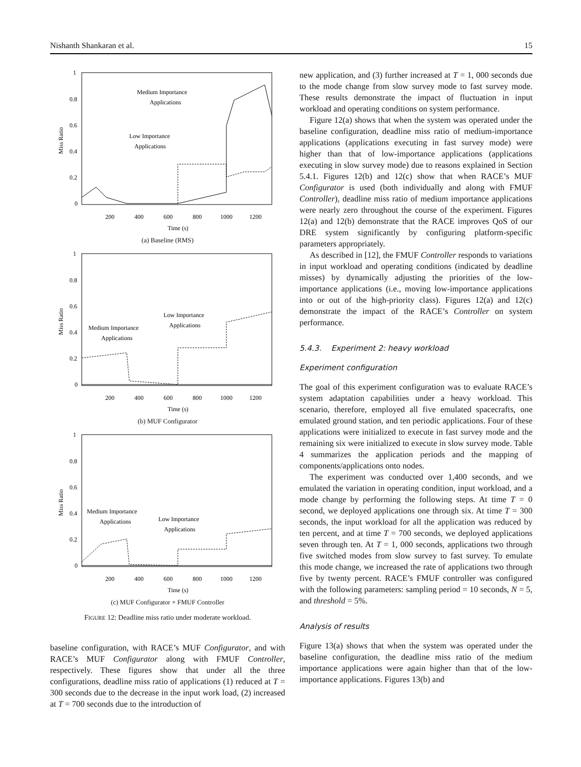Nishanth Shankaran et al. 15
1
0.8
0.6
0.4
0.2
0
200
400
600
800
1000
1200
Time (s)
Miss Ratio
Medium Importance
Applications
Low Importance
Applications
(a) Baseline (RMS)
1
0.8
0.6
0.4
0.2
0
200
400
600
800
1000
1200
Time (s)
Miss Ratio
Medium Importance
Applications
Low Importance
Applications
(b) MUF Configurator
1
0.8
0.6
0.4
0.2
0
200
400
600
800
1000
1200
Time (s)
Miss Ratio
Medium Importance
Applications
Low Importance
Applications
(c) MUF Configurator + FMUF Controller
FIGURE 12: Deadline miss ratio under moderate workload.
baseline configuration, with RACE’s MUF Configurator, and with RACE’s MUF Configurator along with FMUF Controller, respectively. These figures show that under all the three configurations, deadline miss ratio of applications (1) reduced at T = 300 seconds due to the decrease in the input work load, (2) increased at T = 700 seconds due to the introduction of
new application, and (3) further increased at T = 1, 000 seconds due to the mode change from slow survey mode to fast survey mode. These results demonstrate the impact of fluctuation in input workload and operating conditions on system performance.
Figure 12(a) shows that when the system was operated under the baseline configuration, deadline miss ratio of medium-importance applications (applications executing in fast survey mode) were higher than that of low-importance applications (applications executing in slow survey mode) due to reasons explained in Section 5.4.1. Figures 12(b) and 12(c) show that when RACE’s MUF Configurator is used (both individually and along with FMUF Controller), deadline miss ratio of medium importance applications were nearly zero throughout the course of the experiment. Figures 12(a) and 12(b) demonstrate that the RACE improves QoS of our DRE system significantly by configuring platform-specific parameters appropriately.
As described in [12], the FMUF Controller responds to variations in input workload and operating conditions (indicated by deadline misses) by dynamically adjusting the priorities of the low-importance applications (i.e., moving low-importance applications into or out of the high-priority class). Figures 12(a) and 12(c) demonstrate the impact of the RACE’s Controller on system performance.
5.4.3. Experiment 2: heavy workload
Experiment configuration
The goal of this experiment configuration was to evaluate RACE’s system adaptation capabilities under a heavy workload. This scenario, therefore, employed all five emulated spacecrafts, one emulated ground station, and ten periodic applications. Four of these applications were initialized to execute in fast survey mode and the remaining six were initialized to execute in slow survey mode. Table 4 summarizes the application periods and the mapping of components/applications onto nodes.
The experiment was conducted over 1,400 seconds, and we emulated the variation in operating condition, input workload, and a mode change by performing the following steps. At time T = 0 second, we deployed applications one through six. At time T = 300 seconds, the input workload for all the application was reduced by ten percent, and at time T = 700 seconds, we deployed applications seven through ten. At T = 1, 000 seconds, applications two through five switched modes from slow survey to fast survey. To emulate this mode change, we increased the rate of applications two through five by twenty percent. RACE’s FMUF controller was configured with the following parameters: sampling period = 10 seconds, N = 5, and threshold = 5%.
Analysis of results
Figure 13(a) shows that when the system was operated under the baseline configuration, the deadline miss ratio of the medium importance applications were again higher than that of the low-importance applications. Figures 13(b) and